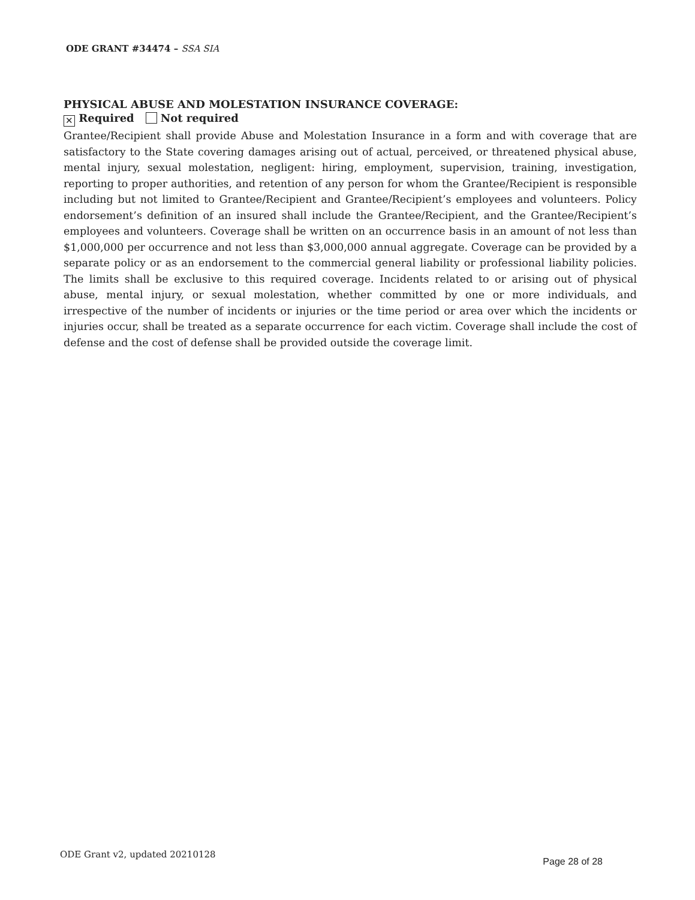ODE GRANT #34474 – SSA SIA
PHYSICAL ABUSE AND MOLESTATION INSURANCE COVERAGE:
✕ Required Not required
Grantee/Recipient shall provide Abuse and Molestation Insurance in a form and with coverage that are satisfactory to the State covering damages arising out of actual, perceived, or threatened physical abuse, mental injury, sexual molestation, negligent: hiring, employment, supervision, training, investigation, reporting to proper authorities, and retention of any person for whom the Grantee/Recipient is responsible including but not limited to Grantee/Recipient and Grantee/Recipient’s employees and volunteers. Policy endorsement’s definition of an insured shall include the Grantee/Recipient, and the Grantee/Recipient’s employees and volunteers. Coverage shall be written on an occurrence basis in an amount of not less than $1,000,000 per occurrence and not less than $3,000,000 annual aggregate. Coverage can be provided by a separate policy or as an endorsement to the commercial general liability or professional liability policies. The limits shall be exclusive to this required coverage. Incidents related to or arising out of physical abuse, mental injury, or sexual molestation, whether committed by one or more individuals, and irrespective of the number of incidents or injuries or the time period or area over which the incidents or injuries occur, shall be treated as a separate occurrence for each victim. Coverage shall include the cost of defense and the cost of defense shall be provided outside the coverage limit.
ODE Grant v2, updated 20210128 Page 28 of 28